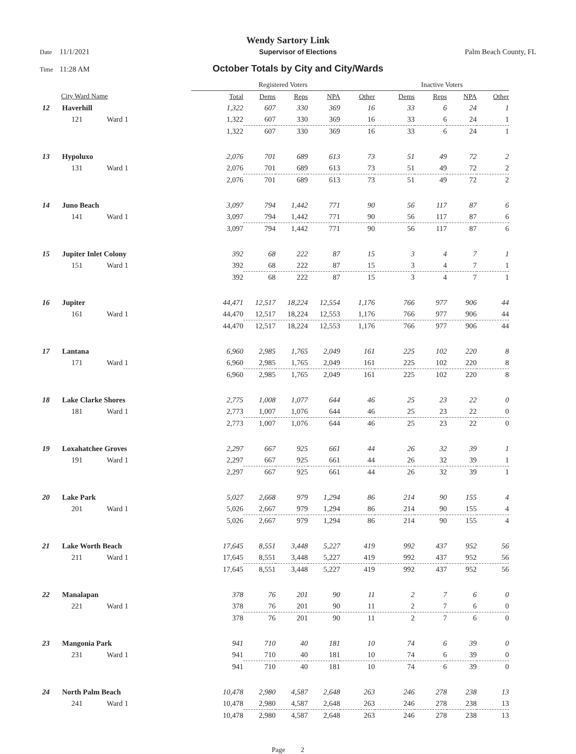Wendy Sartory Link
Date 11/1/2021 Supervisor of Elections Palm Beach County, FL
Time 11:28 AM October Totals by City and City/Wards
| | | | Registered Voters | | | | | Inactive Voters | | | |
| --- | --- | --- | --- | --- | --- | --- | --- | --- | --- | --- | --- |
| City Ward Name | | | Total | Dems | Reps | NPA | Other | Dems | Reps | NPA | Other |
| 12 | Haverhill | | 1,322 | 607 | 330 | 369 | 16 | 33 | 6 | 24 | 1 |
| | 121 | Ward 1 | 1,322 | 607 | 330 | 369 | 16 | 33 | 6 | 24 | 1 |
| | | | 1,322 | 607 | 330 | 369 | 16 | 33 | 6 | 24 | 1 |
| 13 | Hypoluxo | | 2,076 | 701 | 689 | 613 | 73 | 51 | 49 | 72 | 2 |
| | 131 | Ward 1 | 2,076 | 701 | 689 | 613 | 73 | 51 | 49 | 72 | 2 |
| | | | 2,076 | 701 | 689 | 613 | 73 | 51 | 49 | 72 | 2 |
| 14 | Juno Beach | | 3,097 | 794 | 1,442 | 771 | 90 | 56 | 117 | 87 | 6 |
| | 141 | Ward 1 | 3,097 | 794 | 1,442 | 771 | 90 | 56 | 117 | 87 | 6 |
| | | | 3,097 | 794 | 1,442 | 771 | 90 | 56 | 117 | 87 | 6 |
| 15 | Jupiter Inlet Colony | | 392 | 68 | 222 | 87 | 15 | 3 | 4 | 7 | 1 |
| | 151 | Ward 1 | 392 | 68 | 222 | 87 | 15 | 3 | 4 | 7 | 1 |
| | | | 392 | 68 | 222 | 87 | 15 | 3 | 4 | 7 | 1 |
| 16 | Jupiter | | 44,471 | 12,517 | 18,224 | 12,554 | 1,176 | 766 | 977 | 906 | 44 |
| | 161 | Ward 1 | 44,470 | 12,517 | 18,224 | 12,553 | 1,176 | 766 | 977 | 906 | 44 |
| | | | 44,470 | 12,517 | 18,224 | 12,553 | 1,176 | 766 | 977 | 906 | 44 |
| 17 | Lantana | | 6,960 | 2,985 | 1,765 | 2,049 | 161 | 225 | 102 | 220 | 8 |
| | 171 | Ward 1 | 6,960 | 2,985 | 1,765 | 2,049 | 161 | 225 | 102 | 220 | 8 |
| | | | 6,960 | 2,985 | 1,765 | 2,049 | 161 | 225 | 102 | 220 | 8 |
| 18 | Lake Clarke Shores | | 2,775 | 1,008 | 1,077 | 644 | 46 | 25 | 23 | 22 | 0 |
| | 181 | Ward 1 | 2,773 | 1,007 | 1,076 | 644 | 46 | 25 | 23 | 22 | 0 |
| | | | 2,773 | 1,007 | 1,076 | 644 | 46 | 25 | 23 | 22 | 0 |
| 19 | Loxahatchee Groves | | 2,297 | 667 | 925 | 661 | 44 | 26 | 32 | 39 | 1 |
| | 191 | Ward 1 | 2,297 | 667 | 925 | 661 | 44 | 26 | 32 | 39 | 1 |
| | | | 2,297 | 667 | 925 | 661 | 44 | 26 | 32 | 39 | 1 |
| 20 | Lake Park | | 5,027 | 2,668 | 979 | 1,294 | 86 | 214 | 90 | 155 | 4 |
| | 201 | Ward 1 | 5,026 | 2,667 | 979 | 1,294 | 86 | 214 | 90 | 155 | 4 |
| | | | 5,026 | 2,667 | 979 | 1,294 | 86 | 214 | 90 | 155 | 4 |
| 21 | Lake Worth Beach | | 17,645 | 8,551 | 3,448 | 5,227 | 419 | 992 | 437 | 952 | 56 |
| | 211 | Ward 1 | 17,645 | 8,551 | 3,448 | 5,227 | 419 | 992 | 437 | 952 | 56 |
| | | | 17,645 | 8,551 | 3,448 | 5,227 | 419 | 992 | 437 | 952 | 56 |
| 22 | Manalapan | | 378 | 76 | 201 | 90 | 11 | 2 | 7 | 6 | 0 |
| | 221 | Ward 1 | 378 | 76 | 201 | 90 | 11 | 2 | 7 | 6 | 0 |
| | | | 378 | 76 | 201 | 90 | 11 | 2 | 7 | 6 | 0 |
| 23 | Mangonia Park | | 941 | 710 | 40 | 181 | 10 | 74 | 6 | 39 | 0 |
| | 231 | Ward 1 | 941 | 710 | 40 | 181 | 10 | 74 | 6 | 39 | 0 |
| | | | 941 | 710 | 40 | 181 | 10 | 74 | 6 | 39 | 0 |
| 24 | North Palm Beach | | 10,478 | 2,980 | 4,587 | 2,648 | 263 | 246 | 278 | 238 | 13 |
| | 241 | Ward 1 | 10,478 | 2,980 | 4,587 | 2,648 | 263 | 246 | 278 | 238 | 13 |
| | | | 10,478 | 2,980 | 4,587 | 2,648 | 263 | 246 | 278 | 238 | 13 |
Page 2